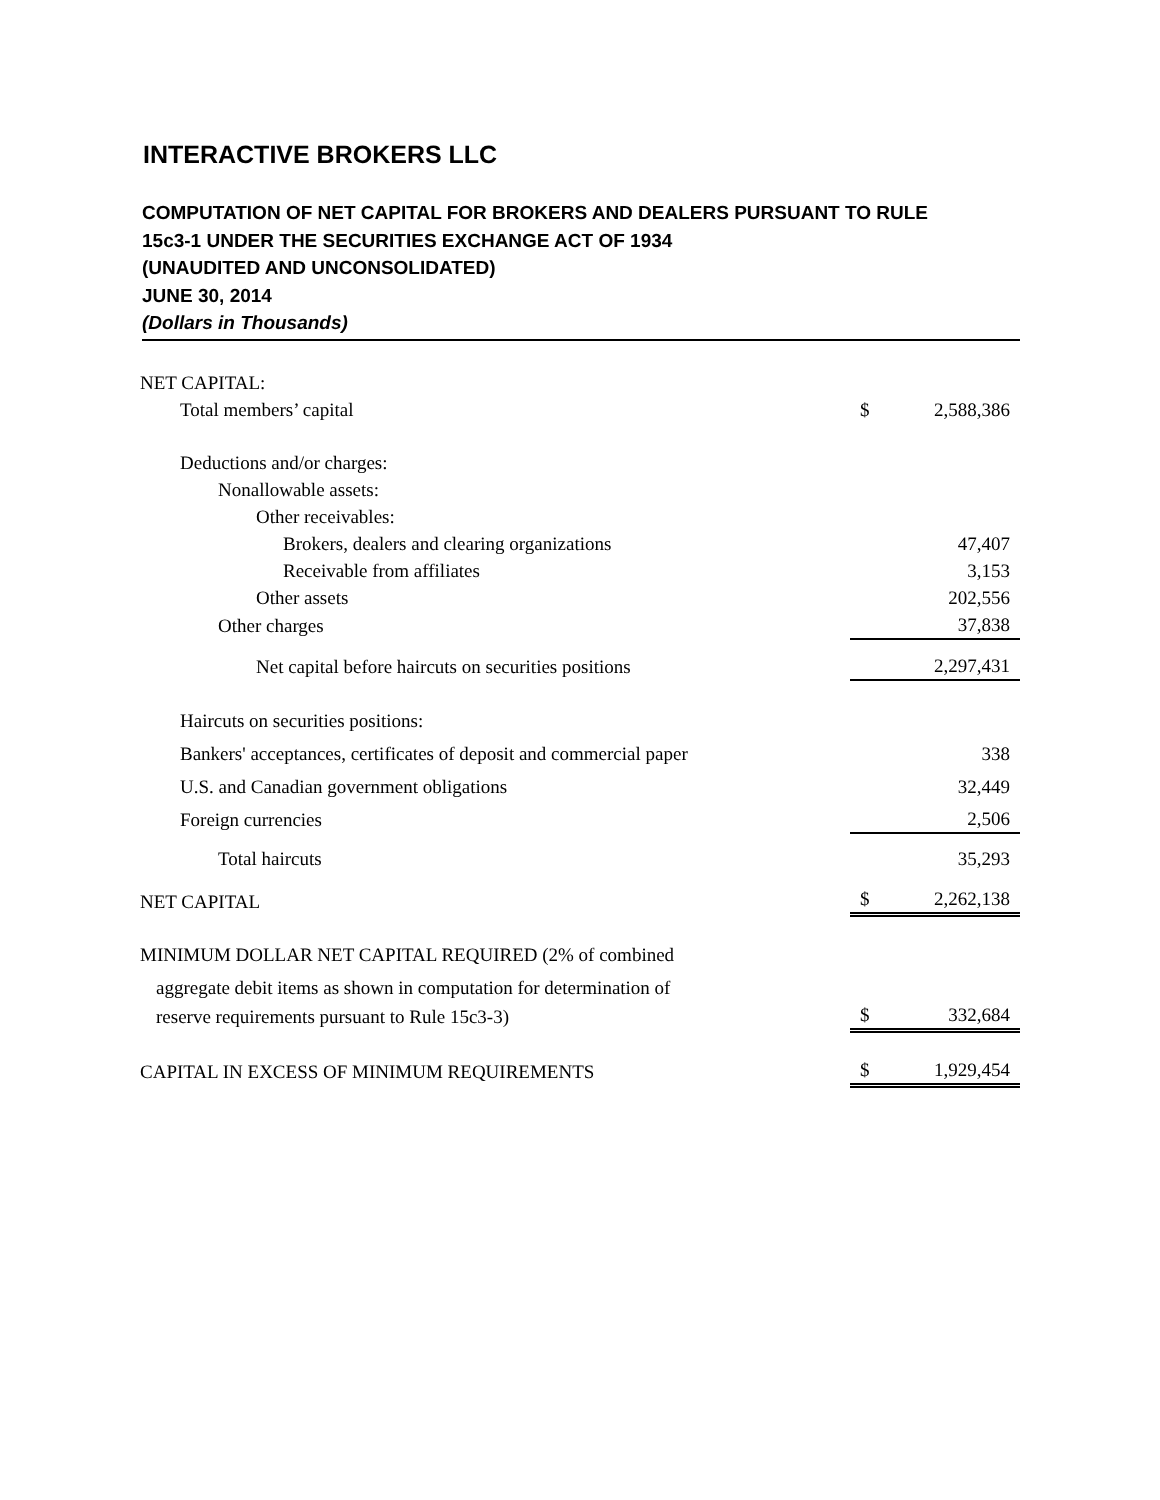INTERACTIVE BROKERS LLC
COMPUTATION OF NET CAPITAL FOR BROKERS AND DEALERS PURSUANT TO RULE
15c3-1 UNDER THE SECURITIES EXCHANGE ACT OF 1934
(UNAUDITED AND UNCONSOLIDATED)
JUNE 30, 2014
(Dollars in Thousands)
| NET CAPITAL: | | |
| Total members’ capital | $ | 2,588,386 |
| Deductions and/or charges: | | |
| Nonallowable assets: | | |
| Other receivables: | | |
| Brokers, dealers and clearing organizations | | 47,407 |
| Receivable from affiliates | | 3,153 |
| Other assets | | 202,556 |
| Other charges | | 37,838 |
| Net capital before haircuts on securities positions | | 2,297,431 |
| Haircuts on securities positions: | | |
| Bankers' acceptances, certificates of deposit and commercial paper | | 338 |
| U.S. and Canadian government obligations | | 32,449 |
| Foreign currencies | | 2,506 |
| Total haircuts | | 35,293 |
| NET CAPITAL | $ | 2,262,138 |
| MINIMUM DOLLAR NET CAPITAL REQUIRED (2% of combined | | |
| aggregate debit items as shown in computation for determination of | | |
| reserve requirements pursuant to Rule 15c3-3) | $ | 332,684 |
| CAPITAL IN EXCESS OF MINIMUM REQUIREMENTS | $ | 1,929,454 |